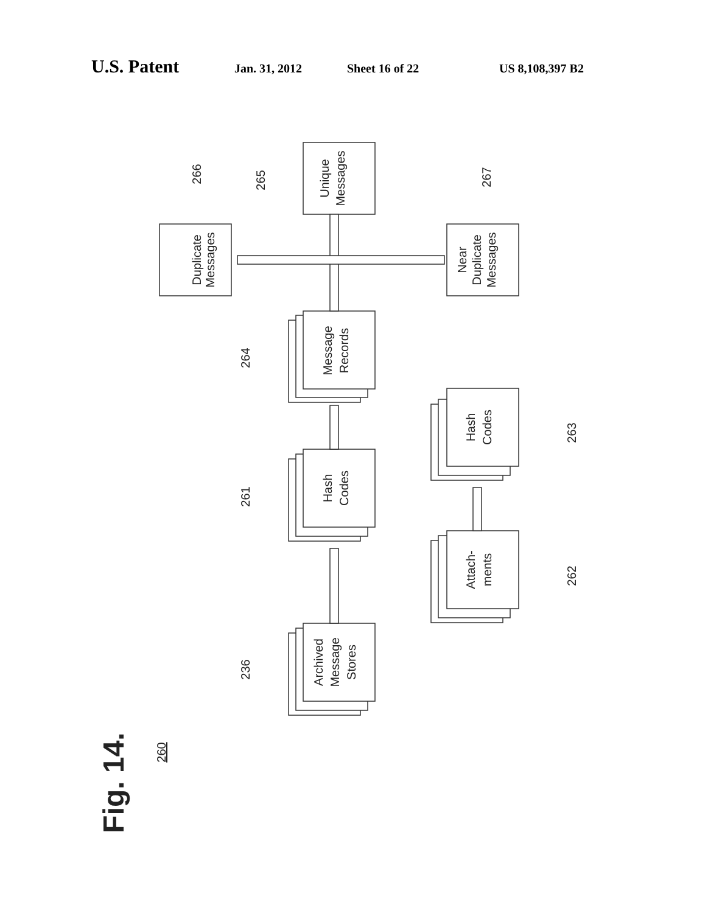U.S. Patent Jan. 31, 2012 Sheet 16 of 22 US 8,108,397 B2
Duplicate
Messages
Unique
Messages
Near
Duplicate
Messages
Message
Records
Hash
Codes
Archived
Message
Stores
Hash
Codes
Attach-
ments
266
265
267
264
261
236
263
262
260
Fig. 14.